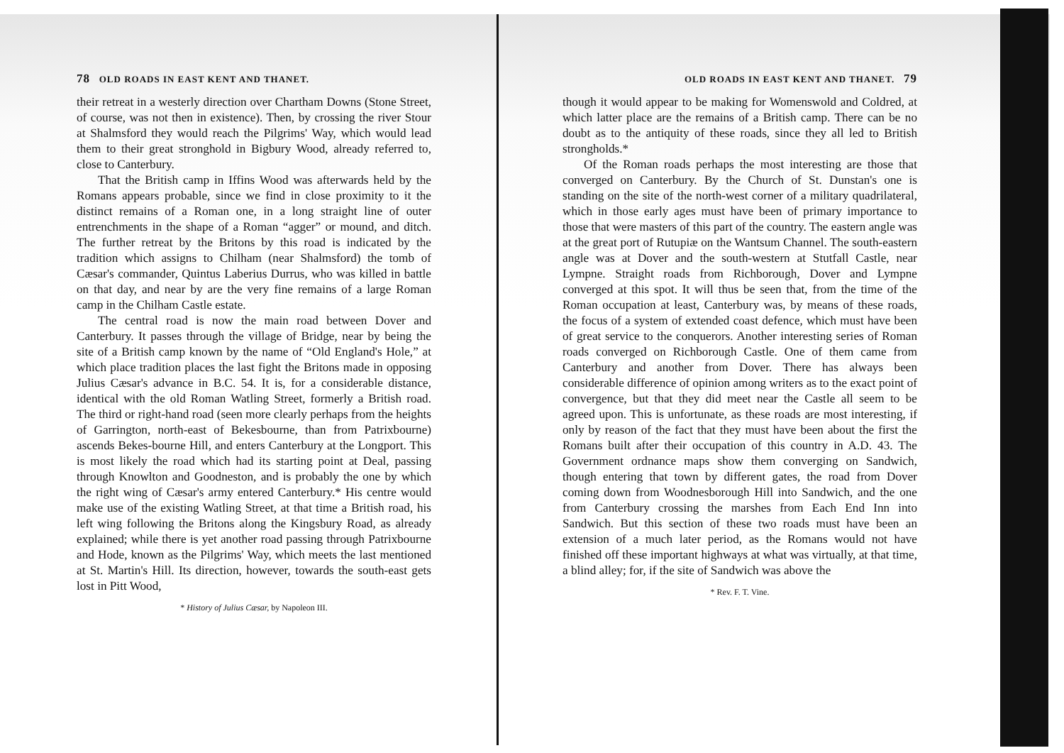78 OLD ROADS IN EAST KENT AND THANET.
their retreat in a westerly direction over Chartham Downs (Stone Street, of course, was not then in existence). Then, by crossing the river Stour at Shalmsford they would reach the Pilgrims' Way, which would lead them to their great stronghold in Bigbury Wood, already referred to, close to Canterbury.
That the British camp in Iffins Wood was afterwards held by the Romans appears probable, since we find in close proximity to it the distinct remains of a Roman one, in a long straight line of outer entrenchments in the shape of a Roman “agger” or mound, and ditch. The further retreat by the Britons by this road is indicated by the tradition which assigns to Chilham (near Shalmsford) the tomb of Cæsar's commander, Quintus Laberius Durrus, who was killed in battle on that day, and near by are the very fine remains of a large Roman camp in the Chilham Castle estate.
The central road is now the main road between Dover and Canterbury. It passes through the village of Bridge, near by being the site of a British camp known by the name of “Old England's Hole,” at which place tradition places the last fight the Britons made in opposing Julius Cæsar's advance in B.C. 54. It is, for a considerable distance, identical with the old Roman Watling Street, formerly a British road. The third or right-hand road (seen more clearly perhaps from the heights of Garrington, north-east of Bekesbourne, than from Patrixbourne) ascends Bekes-bourne Hill, and enters Canterbury at the Longport. This is most likely the road which had its starting point at Deal, passing through Knowlton and Goodneston, and is probably the one by which the right wing of Cæsar's army entered Canterbury.* His centre would make use of the existing Watling Street, at that time a British road, his left wing following the Britons along the Kingsbury Road, as already explained; while there is yet another road passing through Patrixbourne and Hode, known as the Pilgrims' Way, which meets the last mentioned at St. Martin's Hill. Its direction, however, towards the south-east gets lost in Pitt Wood,
* History of Julius Cæsar, by Napoleon III.
OLD ROADS IN EAST KENT AND THANET. 79
though it would appear to be making for Womenswold and Coldred, at which latter place are the remains of a British camp. There can be no doubt as to the antiquity of these roads, since they all led to British strongholds.*
Of the Roman roads perhaps the most interesting are those that converged on Canterbury. By the Church of St. Dunstan's one is standing on the site of the north-west corner of a military quadrilateral, which in those early ages must have been of primary importance to those that were masters of this part of the country. The eastern angle was at the great port of Rutupiæ on the Wantsum Channel. The south-eastern angle was at Dover and the south-western at Stutfall Castle, near Lympne. Straight roads from Richborough, Dover and Lympne converged at this spot. It will thus be seen that, from the time of the Roman occupation at least, Canterbury was, by means of these roads, the focus of a system of extended coast defence, which must have been of great service to the conquerors. Another interesting series of Roman roads converged on Richborough Castle. One of them came from Canterbury and another from Dover. There has always been considerable difference of opinion among writers as to the exact point of convergence, but that they did meet near the Castle all seem to be agreed upon. This is unfortunate, as these roads are most interesting, if only by reason of the fact that they must have been about the first the Romans built after their occupation of this country in A.D. 43. The Government ordnance maps show them converging on Sandwich, though entering that town by different gates, the road from Dover coming down from Woodnesborough Hill into Sandwich, and the one from Canterbury crossing the marshes from Each End Inn into Sandwich. But this section of these two roads must have been an extension of a much later period, as the Romans would not have finished off these important highways at what was virtually, at that time, a blind alley; for, if the site of Sandwich was above the
* Rev. F. T. Vine.